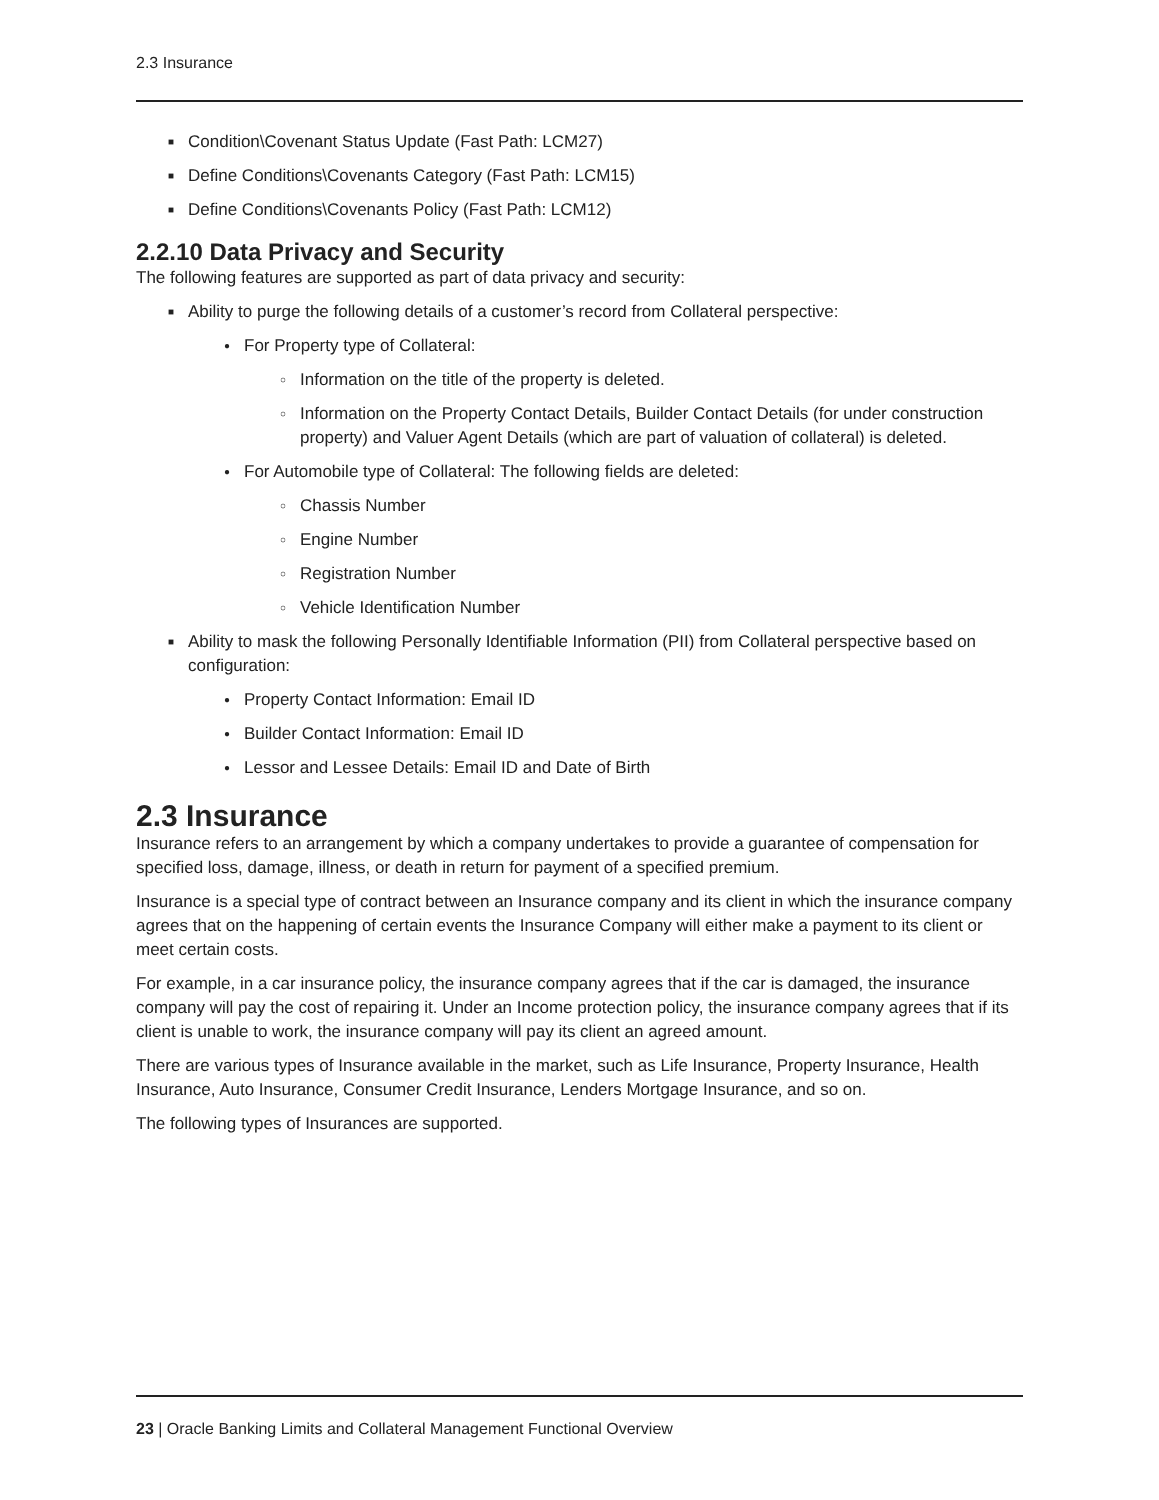2.3 Insurance
■ Condition\Covenant Status Update (Fast Path: LCM27)
■ Define Conditions\Covenants Category (Fast Path: LCM15)
■ Define Conditions\Covenants Policy (Fast Path: LCM12)
2.2.10 Data Privacy and Security
The following features are supported as part of data privacy and security:
■ Ability to purge the following details of a customer’s record from Collateral perspective:
● For Property type of Collateral:
○ Information on the title of the property is deleted.
○ Information on the Property Contact Details, Builder Contact Details (for under construction property) and Valuer Agent Details (which are part of valuation of collateral) is deleted.
● For Automobile type of Collateral: The following fields are deleted:
○ Chassis Number
○ Engine Number
○ Registration Number
○ Vehicle Identification Number
■ Ability to mask the following Personally Identifiable Information (PII) from Collateral perspective based on configuration:
● Property Contact Information: Email ID
● Builder Contact Information: Email ID
● Lessor and Lessee Details: Email ID and Date of Birth
2.3 Insurance
Insurance refers to an arrangement by which a company undertakes to provide a guarantee of compensation for specified loss, damage, illness, or death in return for payment of a specified premium.
Insurance is a special type of contract between an Insurance company and its client in which the insurance company agrees that on the happening of certain events the Insurance Company will either make a payment to its client or meet certain costs.
For example, in a car insurance policy, the insurance company agrees that if the car is damaged, the insurance company will pay the cost of repairing it. Under an Income protection policy, the insurance company agrees that if its client is unable to work, the insurance company will pay its client an agreed amount.
There are various types of Insurance available in the market, such as Life Insurance, Property Insurance, Health Insurance, Auto Insurance, Consumer Credit Insurance, Lenders Mortgage Insurance, and so on.
The following types of Insurances are supported.
23 | Oracle Banking Limits and Collateral Management Functional Overview